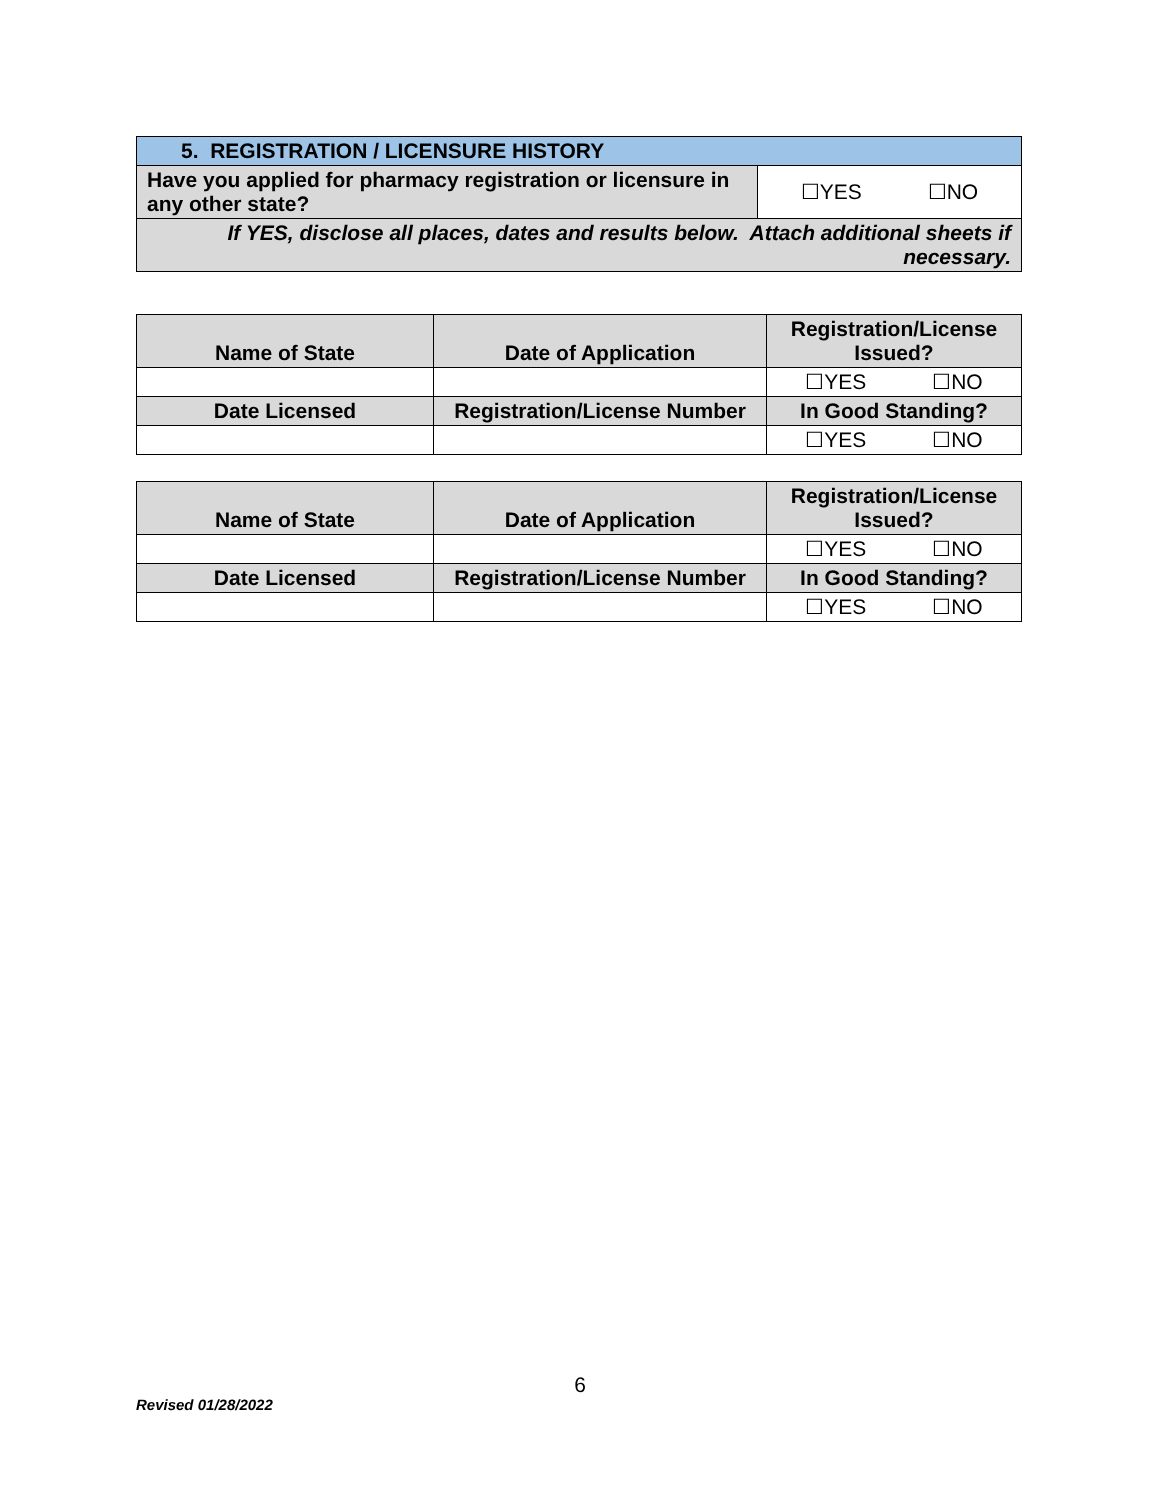| 5. REGISTRATION / LICENSURE HISTORY | |
| Have you applied for pharmacy registration or licensure in any other state? | ☐YES ☐NO |
| If YES, disclose all places, dates and results below. Attach additional sheets if necessary. | |
| Name of State | Date of Application | Registration/License Issued? |
| --- | --- | --- |
| | | ☐YES ☐NO |
| Date Licensed | Registration/License Number | In Good Standing? |
| | | ☐YES ☐NO |
| Name of State | Date of Application | Registration/License Issued? |
| --- | --- | --- |
| | | ☐YES ☐NO |
| Date Licensed | Registration/License Number | In Good Standing? |
| | | ☐YES ☐NO |
6
Revised 01/28/2022